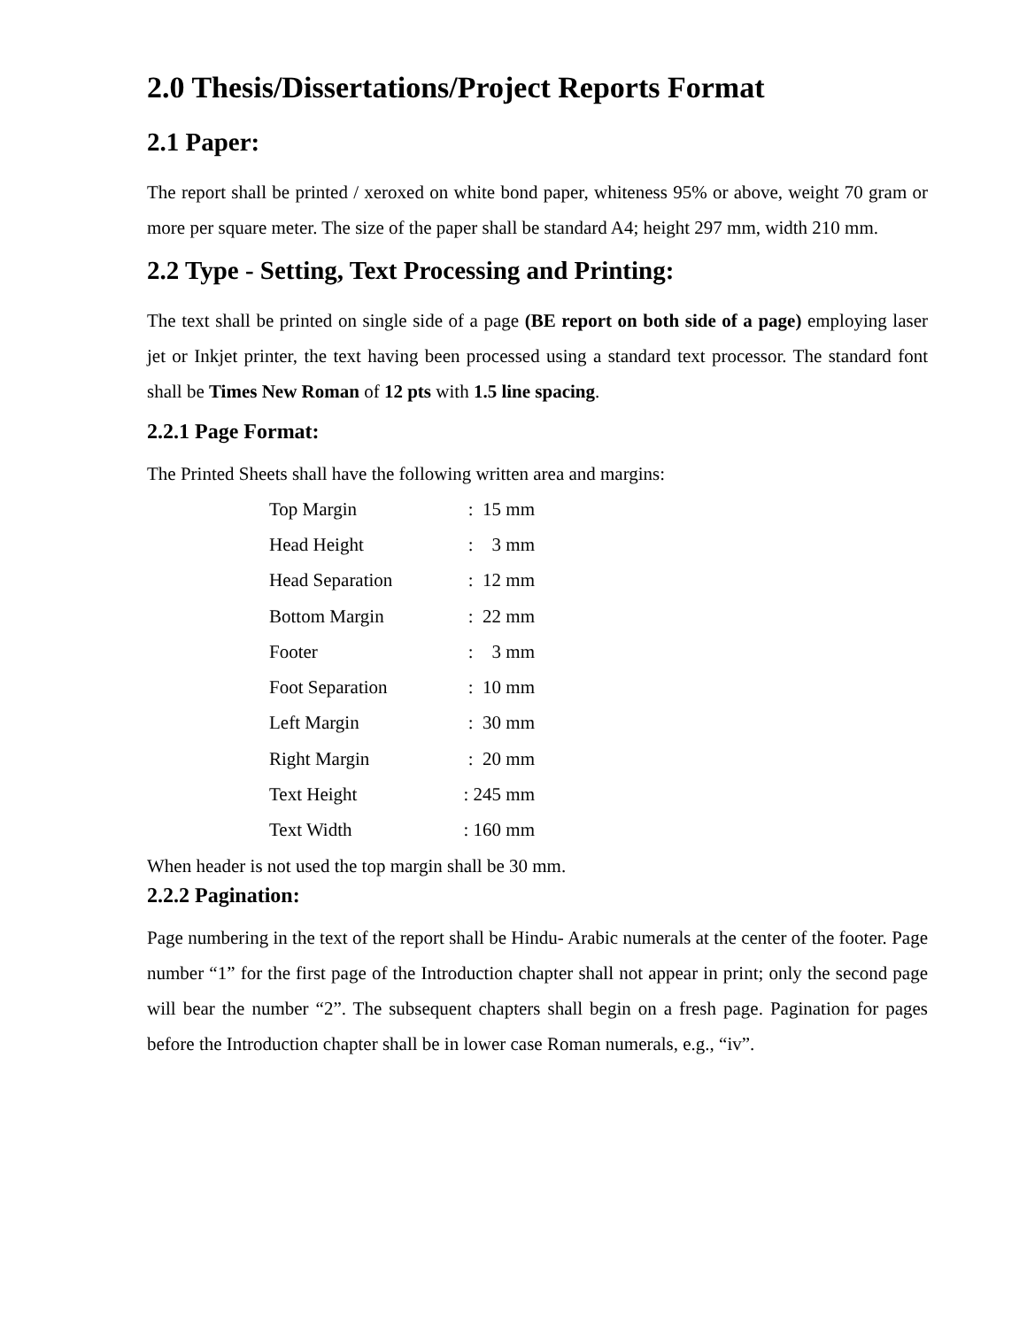2.0 Thesis/Dissertations/Project Reports Format
2.1 Paper:
The report shall be printed / xeroxed on white bond paper, whiteness 95% or above, weight 70 gram or more per square meter. The size of the paper shall be standard A4; height 297 mm, width 210 mm.
2.2 Type - Setting, Text Processing and Printing:
The text shall be printed on single side of a page (BE report on both side of a page) employing laser jet or Inkjet printer, the text having been processed using a standard text processor. The standard font shall be Times New Roman of 12 pts with 1.5 line spacing.
2.2.1 Page Format:
The Printed Sheets shall have the following written area and margins:
| Top Margin | : 15 mm |
| Head Height | : 3 mm |
| Head Separation | : 12 mm |
| Bottom Margin | : 22 mm |
| Footer | : 3 mm |
| Foot Separation | : 10 mm |
| Left Margin | : 30 mm |
| Right Margin | : 20 mm |
| Text Height | : 245 mm |
| Text Width | : 160 mm |
When header is not used the top margin shall be 30 mm.
2.2.2 Pagination:
Page numbering in the text of the report shall be Hindu- Arabic numerals at the center of the footer. Page number “1” for the first page of the Introduction chapter shall not appear in print; only the second page will bear the number “2”. The subsequent chapters shall begin on a fresh page. Pagination for pages before the Introduction chapter shall be in lower case Roman numerals, e.g., “iv”.